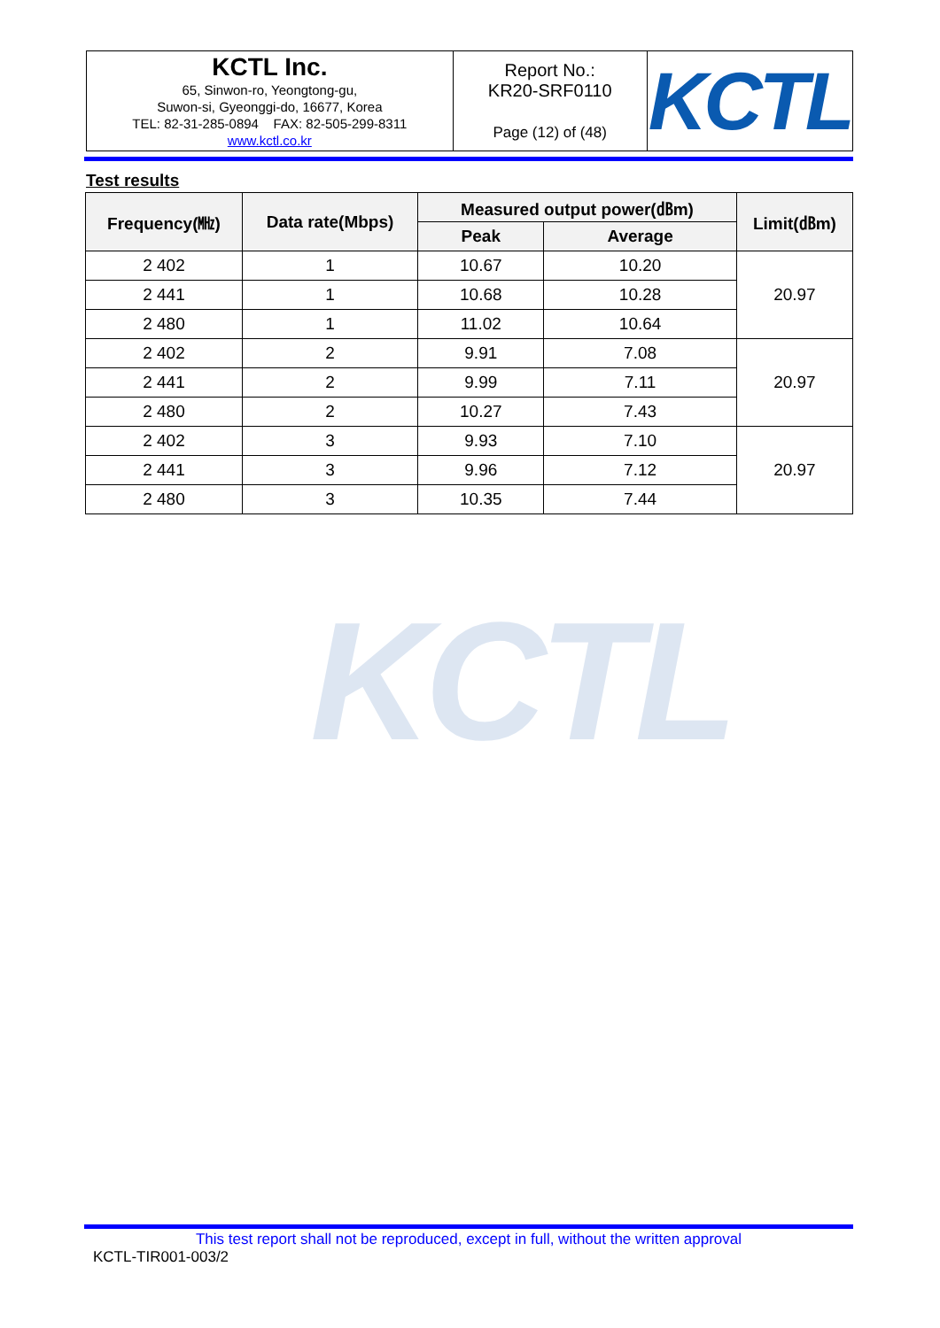| KCTL Inc. 65, Sinwon-ro, Yeongtong-gu, Suwon-si, Gyeonggi-do, 16677, Korea TEL: 82-31-285-0894 FAX: 82-505-299-8311 www.kctl.co.kr | Report No.: KR20-SRF0110 Page (12) of (48) | KCTL |
Test results
| Frequency(㎒) | Data rate(Mbps) | Measured output power(㏈m) | | Limit(㏈m) |
| --- | --- | --- | --- | --- |
| | | Peak | Average | |
| 2 402 | 1 | 10.67 | 10.20 | 20.97 |
| 2 441 | 1 | 10.68 | 10.28 | |
| 2 480 | 1 | 11.02 | 10.64 | |
| 2 402 | 2 | 9.91 | 7.08 | 20.97 |
| 2 441 | 2 | 9.99 | 7.11 | |
| 2 480 | 2 | 10.27 | 7.43 | |
| 2 402 | 3 | 9.93 | 7.10 | 20.97 |
| 2 441 | 3 | 9.96 | 7.12 | |
| 2 480 | 3 | 10.35 | 7.44 | |
KCTL
This test report shall not be reproduced, except in full, without the written approval
KCTL-TIR001-003/2